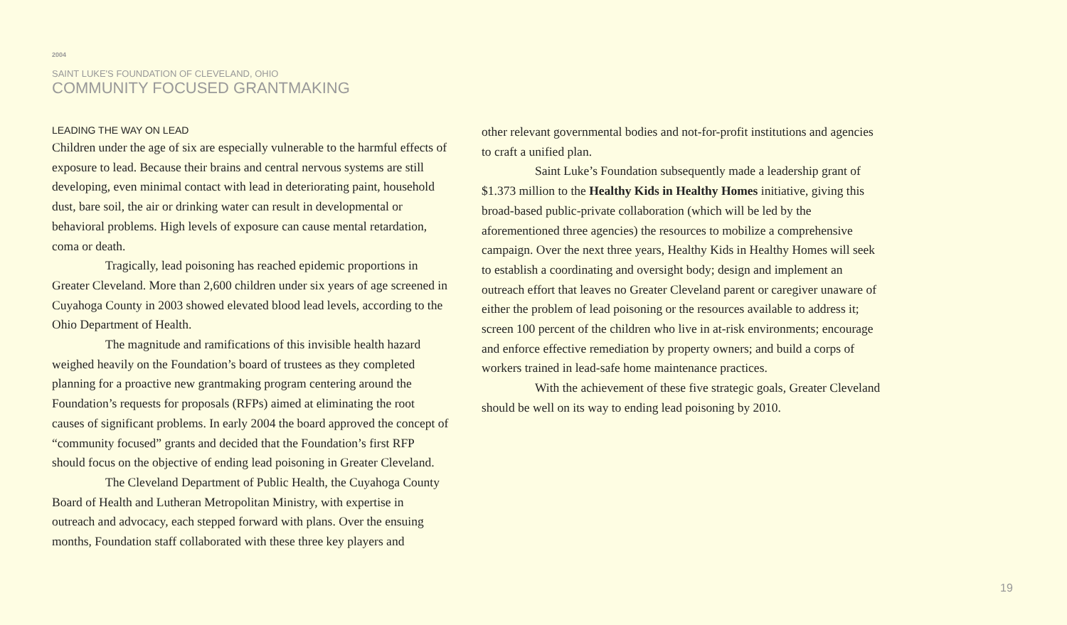2004
SAINT LUKE'S FOUNDATION OF CLEVELAND, OHIO
COMMUNITY FOCUSED GRANTMAKING
LEADING THE WAY ON LEAD
Children under the age of six are especially vulnerable to the harmful effects of exposure to lead. Because their brains and central nervous systems are still developing, even minimal contact with lead in deteriorating paint, household dust, bare soil, the air or drinking water can result in developmental or behavioral problems. High levels of exposure can cause mental retardation, coma or death.
Tragically, lead poisoning has reached epidemic proportions in Greater Cleveland. More than 2,600 children under six years of age screened in Cuyahoga County in 2003 showed elevated blood lead levels, according to the Ohio Department of Health.
The magnitude and ramifications of this invisible health hazard weighed heavily on the Foundation’s board of trustees as they completed planning for a proactive new grantmaking program centering around the Foundation’s requests for proposals (RFPs) aimed at eliminating the root causes of significant problems. In early 2004 the board approved the concept of “community focused” grants and decided that the Foundation’s first RFP should focus on the objective of ending lead poisoning in Greater Cleveland.
The Cleveland Department of Public Health, the Cuyahoga County Board of Health and Lutheran Metropolitan Ministry, with expertise in outreach and advocacy, each stepped forward with plans. Over the ensuing months, Foundation staff collaborated with these three key players and
other relevant governmental bodies and not-for-profit institutions and agencies to craft a unified plan.
Saint Luke’s Foundation subsequently made a leadership grant of $1.373 million to the Healthy Kids in Healthy Homes initiative, giving this broad-based public-private collaboration (which will be led by the aforementioned three agencies) the resources to mobilize a comprehensive campaign. Over the next three years, Healthy Kids in Healthy Homes will seek to establish a coordinating and oversight body; design and implement an outreach effort that leaves no Greater Cleveland parent or caregiver unaware of either the problem of lead poisoning or the resources available to address it; screen 100 percent of the children who live in at-risk environments; encourage and enforce effective remediation by property owners; and build a corps of workers trained in lead-safe home maintenance practices.
With the achievement of these five strategic goals, Greater Cleveland should be well on its way to ending lead poisoning by 2010.
19